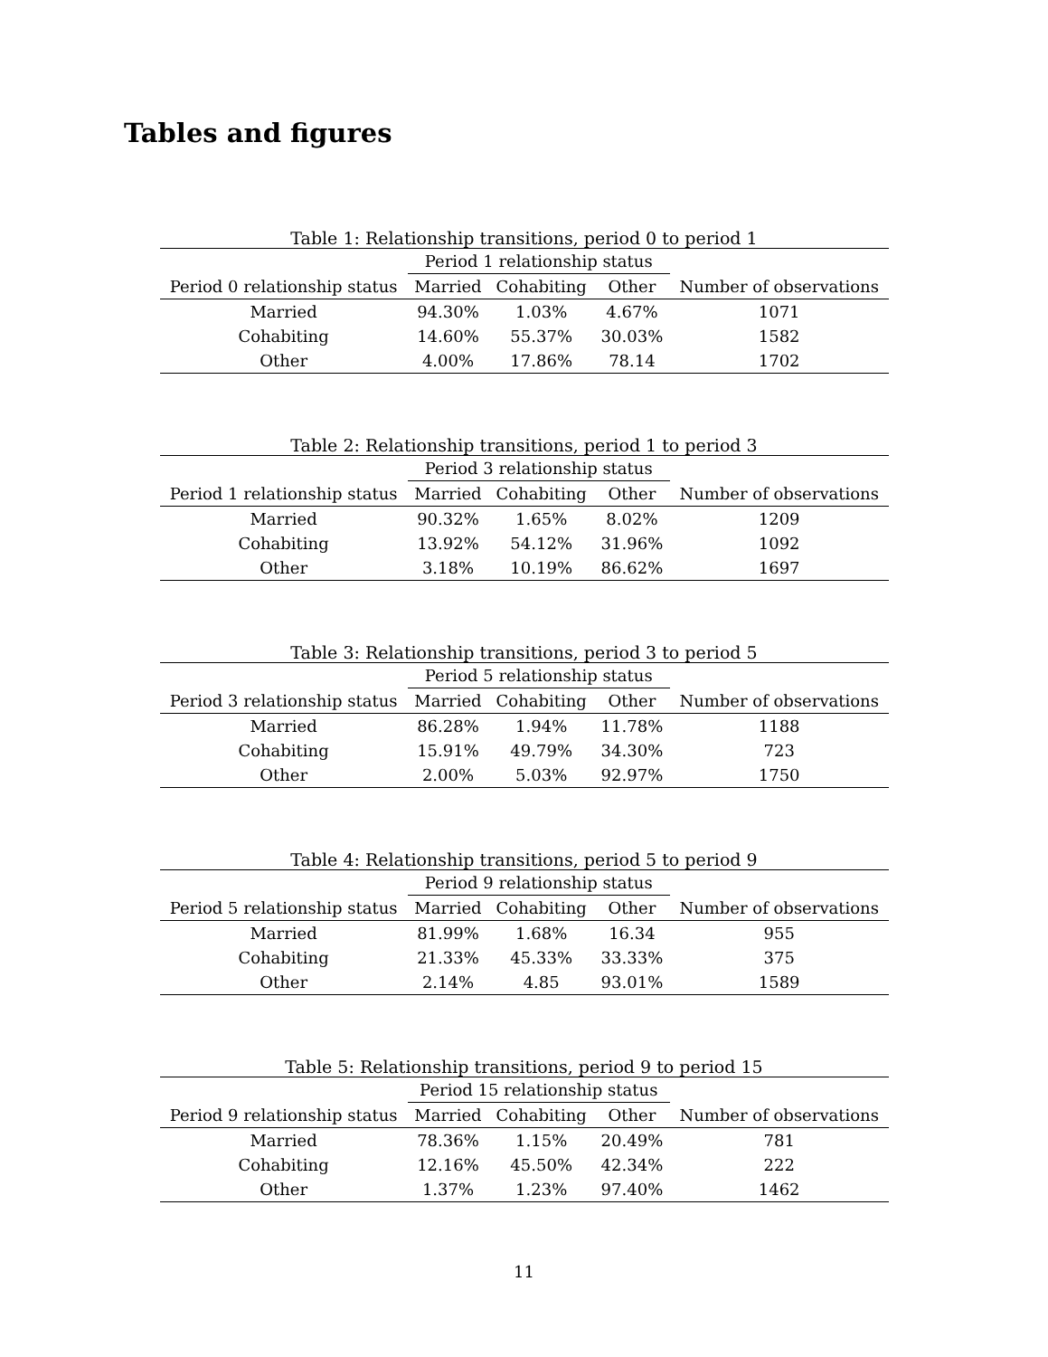Tables and figures
Table 1: Relationship transitions, period 0 to period 1
| | Period 1 relationship status | | | |
| --- | --- | --- | --- | --- |
| Period 0 relationship status | Married | Cohabiting | Other | Number of observations |
| Married | 94.30% | 1.03% | 4.67% | 1071 |
| Cohabiting | 14.60% | 55.37% | 30.03% | 1582 |
| Other | 4.00% | 17.86% | 78.14 | 1702 |
Table 2: Relationship transitions, period 1 to period 3
| | Period 3 relationship status | | | |
| --- | --- | --- | --- | --- |
| Period 1 relationship status | Married | Cohabiting | Other | Number of observations |
| Married | 90.32% | 1.65% | 8.02% | 1209 |
| Cohabiting | 13.92% | 54.12% | 31.96% | 1092 |
| Other | 3.18% | 10.19% | 86.62% | 1697 |
Table 3: Relationship transitions, period 3 to period 5
| | Period 5 relationship status | | | |
| --- | --- | --- | --- | --- |
| Period 3 relationship status | Married | Cohabiting | Other | Number of observations |
| Married | 86.28% | 1.94% | 11.78% | 1188 |
| Cohabiting | 15.91% | 49.79% | 34.30% | 723 |
| Other | 2.00% | 5.03% | 92.97% | 1750 |
Table 4: Relationship transitions, period 5 to period 9
| | Period 9 relationship status | | | |
| --- | --- | --- | --- | --- |
| Period 5 relationship status | Married | Cohabiting | Other | Number of observations |
| Married | 81.99% | 1.68% | 16.34 | 955 |
| Cohabiting | 21.33% | 45.33% | 33.33% | 375 |
| Other | 2.14% | 4.85 | 93.01% | 1589 |
Table 5: Relationship transitions, period 9 to period 15
| | Period 15 relationship status | | | |
| --- | --- | --- | --- | --- |
| Period 9 relationship status | Married | Cohabiting | Other | Number of observations |
| Married | 78.36% | 1.15% | 20.49% | 781 |
| Cohabiting | 12.16% | 45.50% | 42.34% | 222 |
| Other | 1.37% | 1.23% | 97.40% | 1462 |
11